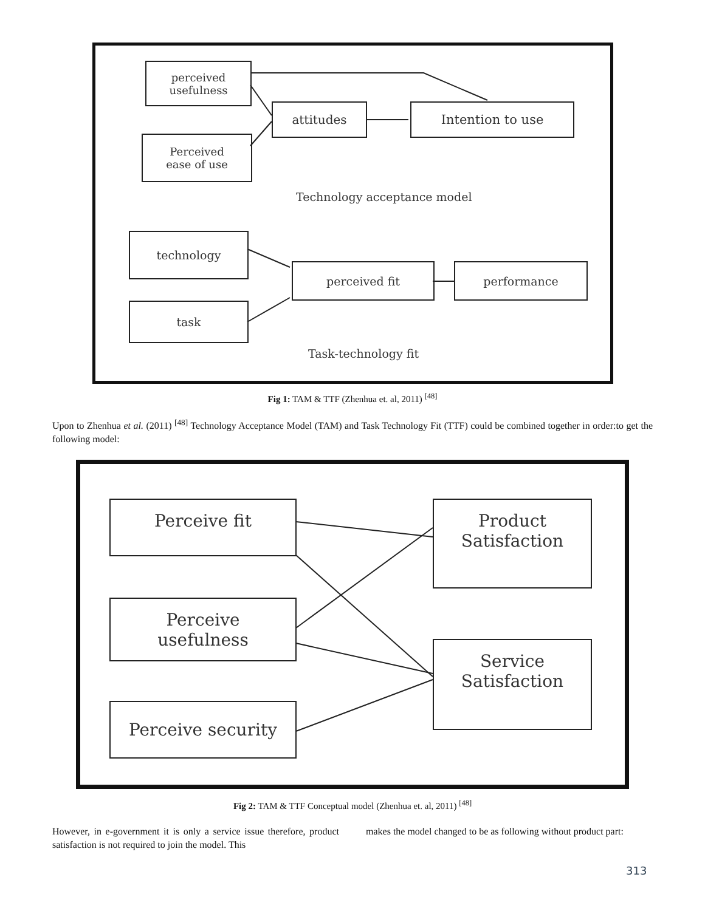perceived
usefulness
attitudes Intention to use
Perceived
ease of use
Technology acceptance model
technology
perceived fit performance
task
Task-technology fit
Fig 1: TAM & TTF (Zhenhua et. al, 2011) <sup>[48]</sup>
Upon to Zhenhua et al. (2011) <sup>[48]</sup> Technology Acceptance Model (TAM) and Task Technology Fit (TTF) could be combined together in order:to get the following model:
Perceive fit
Product
Satisfaction
Perceive
usefulness
Service
Satisfaction
Perceive security
Fig 2: TAM & TTF Conceptual model (Zhenhua et. al, 2011) <sup>[48]</sup>
However, in e-government it is only a service issue therefore, product satisfaction is not required to join the model. This
makes the model changed to be as following without product part:
313